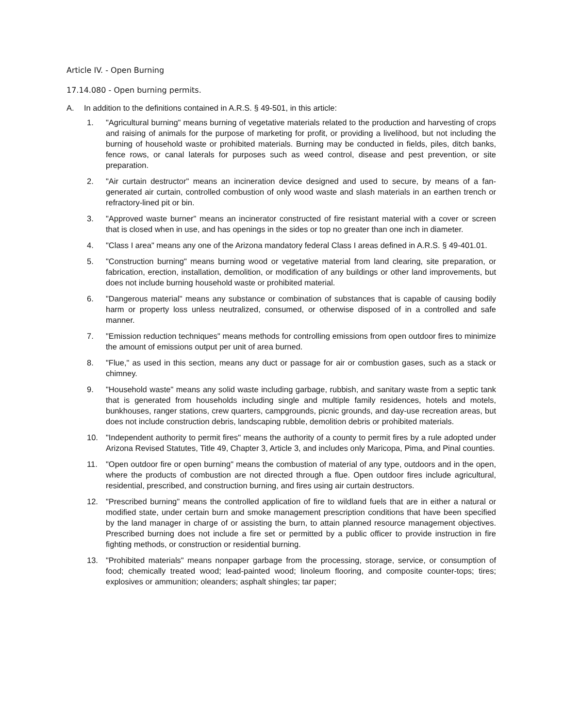Article IV. - Open Burning
17.14.080 - Open burning permits.
A. In addition to the definitions contained in A.R.S. § 49-501, in this article:
1. "Agricultural burning" means burning of vegetative materials related to the production and harvesting of crops and raising of animals for the purpose of marketing for profit, or providing a livelihood, but not including the burning of household waste or prohibited materials. Burning may be conducted in fields, piles, ditch banks, fence rows, or canal laterals for purposes such as weed control, disease and pest prevention, or site preparation.
2. "Air curtain destructor" means an incineration device designed and used to secure, by means of a fan-generated air curtain, controlled combustion of only wood waste and slash materials in an earthen trench or refractory-lined pit or bin.
3. "Approved waste burner" means an incinerator constructed of fire resistant material with a cover or screen that is closed when in use, and has openings in the sides or top no greater than one inch in diameter.
4. "Class I area" means any one of the Arizona mandatory federal Class I areas defined in A.R.S. § 49-401.01.
5. "Construction burning" means burning wood or vegetative material from land clearing, site preparation, or fabrication, erection, installation, demolition, or modification of any buildings or other land improvements, but does not include burning household waste or prohibited material.
6. "Dangerous material" means any substance or combination of substances that is capable of causing bodily harm or property loss unless neutralized, consumed, or otherwise disposed of in a controlled and safe manner.
7. "Emission reduction techniques" means methods for controlling emissions from open outdoor fires to minimize the amount of emissions output per unit of area burned.
8. "Flue," as used in this section, means any duct or passage for air or combustion gases, such as a stack or chimney.
9. "Household waste" means any solid waste including garbage, rubbish, and sanitary waste from a septic tank that is generated from households including single and multiple family residences, hotels and motels, bunkhouses, ranger stations, crew quarters, campgrounds, picnic grounds, and day-use recreation areas, but does not include construction debris, landscaping rubble, demolition debris or prohibited materials.
10. "Independent authority to permit fires" means the authority of a county to permit fires by a rule adopted under Arizona Revised Statutes, Title 49, Chapter 3, Article 3, and includes only Maricopa, Pima, and Pinal counties.
11. "Open outdoor fire or open burning" means the combustion of material of any type, outdoors and in the open, where the products of combustion are not directed through a flue. Open outdoor fires include agricultural, residential, prescribed, and construction burning, and fires using air curtain destructors.
12. "Prescribed burning" means the controlled application of fire to wildland fuels that are in either a natural or modified state, under certain burn and smoke management prescription conditions that have been specified by the land manager in charge of or assisting the burn, to attain planned resource management objectives. Prescribed burning does not include a fire set or permitted by a public officer to provide instruction in fire fighting methods, or construction or residential burning.
13. "Prohibited materials" means nonpaper garbage from the processing, storage, service, or consumption of food; chemically treated wood; lead-painted wood; linoleum flooring, and composite counter-tops; tires; explosives or ammunition; oleanders; asphalt shingles; tar paper;